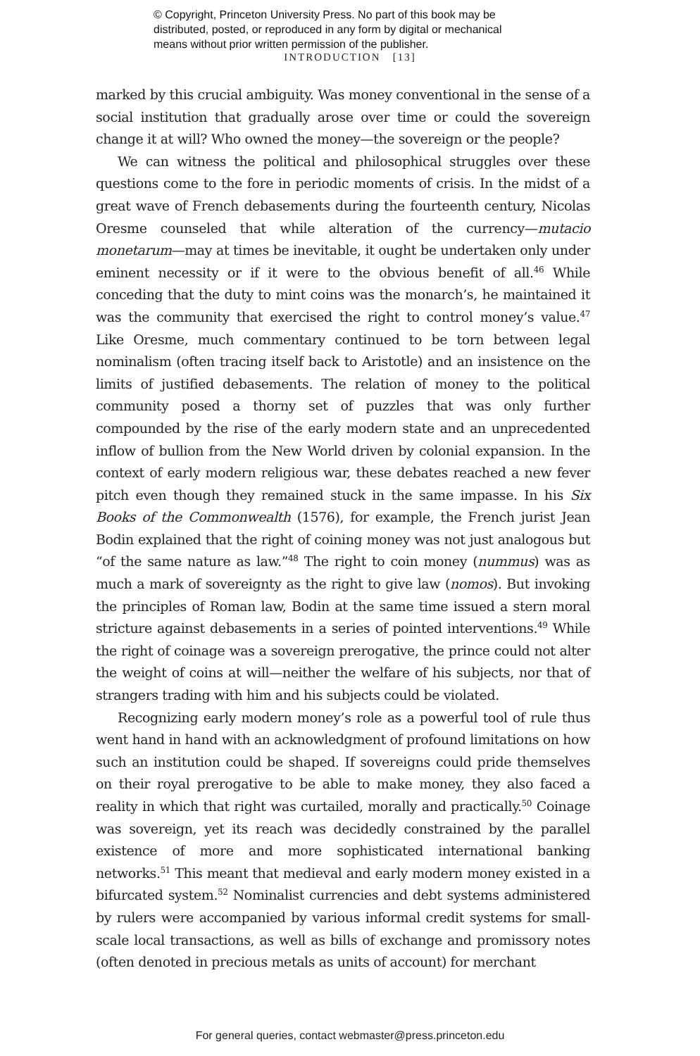© Copyright, Princeton University Press. No part of this book may be
distributed, posted, or reproduced in any form by digital or mechanical
means without prior written permission of the publisher.
INTRODUCTION [13]
marked by this crucial ambiguity. Was money conventional in the sense of a social institution that gradually arose over time or could the sovereign change it at will? Who owned the money—the sovereign or the people?
We can witness the political and philosophical struggles over these questions come to the fore in periodic moments of crisis. In the midst of a great wave of French debasements during the fourteenth century, Nicolas Oresme counseled that while alteration of the currency—mutacio monetarum—may at times be inevitable, it ought be undertaken only under eminent necessity or if it were to the obvious benefit of all.<sup>46</sup> While conceding that the duty to mint coins was the monarch’s, he maintained it was the community that exercised the right to control money’s value.<sup>47</sup> Like Oresme, much commentary continued to be torn between legal nominalism (often tracing itself back to Aristotle) and an insistence on the limits of justified debasements. The relation of money to the political community posed a thorny set of puzzles that was only further compounded by the rise of the early modern state and an unprecedented inflow of bullion from the New World driven by colonial expansion. In the context of early modern religious war, these debates reached a new fever pitch even though they remained stuck in the same impasse. In his Six Books of the Commonwealth (1576), for example, the French jurist Jean Bodin explained that the right of coining money was not just analogous but “of the same nature as law.”<sup>48</sup> The right to coin money (nummus) was as much a mark of sovereignty as the right to give law (nomos). But invoking the principles of Roman law, Bodin at the same time issued a stern moral stricture against debasements in a series of pointed interventions.<sup>49</sup> While the right of coinage was a sovereign prerogative, the prince could not alter the weight of coins at will—neither the welfare of his subjects, nor that of strangers trading with him and his subjects could be violated.
Recognizing early modern money’s role as a powerful tool of rule thus went hand in hand with an acknowledgment of profound limitations on how such an institution could be shaped. If sovereigns could pride themselves on their royal prerogative to be able to make money, they also faced a reality in which that right was curtailed, morally and practically.<sup>50</sup> Coinage was sovereign, yet its reach was decidedly constrained by the parallel existence of more and more sophisticated international banking networks.<sup>51</sup> This meant that medieval and early modern money existed in a bifurcated system.<sup>52</sup> Nominalist currencies and debt systems administered by rulers were accompanied by various informal credit systems for small-scale local transactions, as well as bills of exchange and promissory notes (often denoted in precious metals as units of account) for merchant
For general queries, contact webmaster@press.princeton.edu